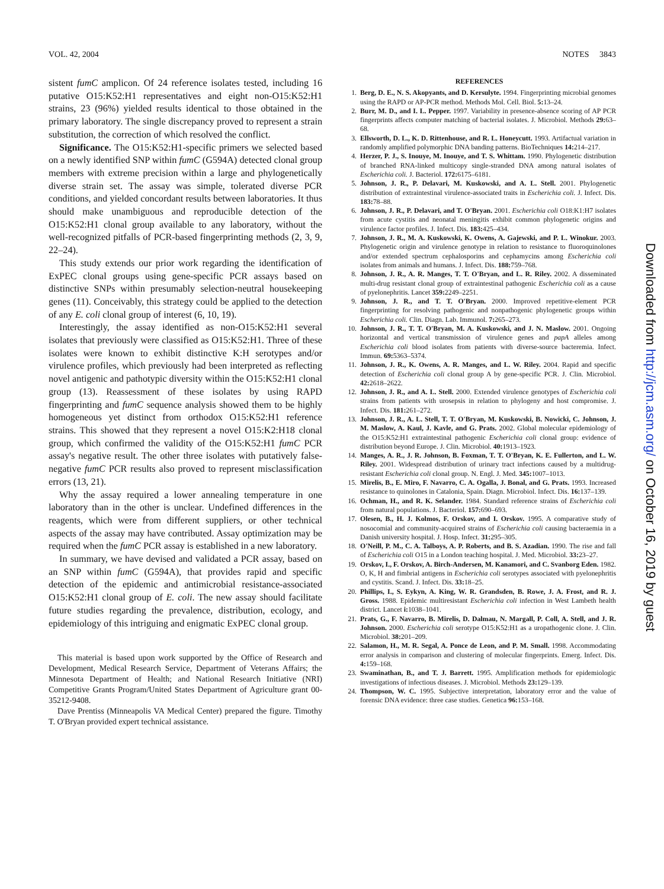VOL. 42, 2004 NOTES 3843
sistent fumC amplicon. Of 24 reference isolates tested, including 16 putative O15:K52:H1 representatives and eight non-O15:K52:H1 strains, 23 (96%) yielded results identical to those obtained in the primary laboratory. The single discrepancy proved to represent a strain substitution, the correction of which resolved the conflict.
Significance. The O15:K52:H1-specific primers we selected based on a newly identified SNP within fumC (G594A) detected clonal group members with extreme precision within a large and phylogenetically diverse strain set. The assay was simple, tolerated diverse PCR conditions, and yielded concordant results between laboratories. It thus should make unambiguous and reproducible detection of the O15:K52:H1 clonal group available to any laboratory, without the well-recognized pitfalls of PCR-based fingerprinting methods (2, 3, 9, 22–24).
This study extends our prior work regarding the identification of ExPEC clonal groups using gene-specific PCR assays based on distinctive SNPs within presumably selection-neutral housekeeping genes (11). Conceivably, this strategy could be applied to the detection of any E. coli clonal group of interest (6, 10, 19).
Interestingly, the assay identified as non-O15:K52:H1 several isolates that previously were classified as O15:K52:H1. Three of these isolates were known to exhibit distinctive K:H serotypes and/or virulence profiles, which previously had been interpreted as reflecting novel antigenic and pathotypic diversity within the O15:K52:H1 clonal group (13). Reassessment of these isolates by using RAPD fingerprinting and fumC sequence analysis showed them to be highly homogeneous yet distinct from orthodox O15:K52:H1 reference strains. This showed that they represent a novel O15:K2:H18 clonal group, which confirmed the validity of the O15:K52:H1 fumC PCR assay's negative result. The other three isolates with putatively false-negative fumC PCR results also proved to represent misclassification errors (13, 21).
Why the assay required a lower annealing temperature in one laboratory than in the other is unclear. Undefined differences in the reagents, which were from different suppliers, or other technical aspects of the assay may have contributed. Assay optimization may be required when the fumC PCR assay is established in a new laboratory.
In summary, we have devised and validated a PCR assay, based on an SNP within fumC (G594A), that provides rapid and specific detection of the epidemic and antimicrobial resistance-associated O15:K52:H1 clonal group of E. coli. The new assay should facilitate future studies regarding the prevalence, distribution, ecology, and epidemiology of this intriguing and enigmatic ExPEC clonal group.
This material is based upon work supported by the Office of Research and Development, Medical Research Service, Department of Veterans Affairs; the Minnesota Department of Health; and National Research Initiative (NRI) Competitive Grants Program/United States Department of Agriculture grant 00-35212-9408.
Dave Prentiss (Minneapolis VA Medical Center) prepared the figure. Timothy T. O'Bryan provided expert technical assistance.
REFERENCES
1. Berg, D. E., N. S. Akopyants, and D. Kersulyte. 1994. Fingerprinting microbial genomes using the RAPD or AP-PCR method. Methods Mol. Cell. Biol. 5: 13–24.
2. Burr, M. D., and I. L. Pepper. 1997. Variability in presence-absence scoring of AP PCR fingerprints affects computer matching of bacterial isolates. J. Microbiol. Methods 29: 63–68.
3. Ellsworth, D. L., K. D. Rittenhouse, and R. L. Honeycutt. 1993. Artifactual variation in randomly amplified polymorphic DNA banding patterns. BioTechniques 14: 214–217.
4. Herzer, P. J., S. Inouye, M. Inouye, and T. S. Whittam. 1990. Phylogenetic distribution of branched RNA-linked multicopy single-stranded DNA among natural isolates of Escherichia coli. J. Bacteriol. 172: 6175–6181.
5. Johnson, J. R., P. Delavari, M. Kuskowski, and A. L. Stell. 2001. Phylogenetic distribution of extraintestinal virulence-associated traits in Escherichia coli. J. Infect. Dis. 183: 78–88.
6. Johnson, J. R., P. Delavari, and T. O'Bryan. 2001. Escherichia coli O18:K1:H7 isolates from acute cystitis and neonatal meningitis exhibit common phylogenetic origins and virulence factor profiles. J. Infect. Dis. 183: 425–434.
7. Johnson, J. R., M. A. Kuskowski, K. Owens, A. Gajewski, and P. L. Winokur. 2003. Phylogenetic origin and virulence genotype in relation to resistance to fluoroquinolones and/or extended spectrum cephalosporins and cephamycins among Escherichia coli isolates from animals and humans. J. Infect. Dis. 188: 759–768.
8. Johnson, J. R., A. R. Manges, T. T. O'Bryan, and L. R. Riley. 2002. A disseminated multi-drug resistant clonal group of extraintestinal pathogenic Escherichia coli as a cause of pyelonephritis. Lancet 359: 2249–2251.
9. Johnson, J. R., and T. T. O'Bryan. 2000. Improved repetitive-element PCR fingerprinting for resolving pathogenic and nonpathogenic phylogenetic groups within Escherichia coli. Clin. Diagn. Lab. Immunol. 7: 265–273.
10. Johnson, J. R., T. T. O'Bryan, M. A. Kuskowski, and J. N. Maslow. 2001. Ongoing horizontal and vertical transmission of virulence genes and papA alleles among Escherichia coli blood isolates from patients with diverse-source bacteremia. Infect. Immun. 69: 5363–5374.
11. Johnson, J. R., K. Owens, A. R. Manges, and L. W. Riley. 2004. Rapid and specific detection of Escherichia coli clonal group A by gene-specific PCR. J. Clin. Microbiol. 42: 2618–2622.
12. Johnson, J. R., and A. L. Stell. 2000. Extended virulence genotypes of Escherichia coli strains from patients with urosepsis in relation to phylogeny and host compromise. J. Infect. Dis. 181: 261–272.
13. Johnson, J. R., A. L. Stell, T. T. O'Bryan, M. Kuskowski, B. Nowicki, C. Johnson, J. M. Maslow, A. Kaul, J. Kavle, and G. Prats. 2002. Global molecular epidemiology of the O15:K52:H1 extraintestinal pathogenic Escherichia coli clonal group: evidence of distribution beyond Europe. J. Clin. Microbiol. 40: 1913–1923.
14. Manges, A. R., J. R. Johnson, B. Foxman, T. T. O'Bryan, K. E. Fullerton, and L. W. Riley. 2001. Widespread distribution of urinary tract infections caused by a multidrug-resistant Escherichia coli clonal group. N. Engl. J. Med. 345: 1007–1013.
15. Mirelis, B., E. Miro, F. Navarro, C. A. Ogalla, J. Bonal, and G. Prats. 1993. Increased resistance to quinolones in Catalonia, Spain. Diagn. Microbiol. Infect. Dis. 16: 137–139.
16. Ochman, H., and R. K. Selander. 1984. Standard reference strains of Escherichia coli from natural populations. J. Bacteriol. 157: 690–693.
17. Olesen, B., H. J. Kolmos, F. Orskov, and I. Orskov. 1995. A comparative study of nosocomial and community-acquired strains of Escherichia coli causing bacteraemia in a Danish university hospital. J. Hosp. Infect. 31: 295–305.
18. O'Neill, P. M., C. A. Talboys, A. P. Roberts, and B. S. Azadian. 1990. The rise and fall of Escherichia coli O15 in a London teaching hospital. J. Med. Microbiol. 33: 23–27.
19. Orskov, I., F. Orskov, A. Birch-Andersen, M. Kanamori, and C. Svanborg Eden. 1982. O, K, H and fimbrial antigens in Escherichia coli serotypes associated with pyelonephritis and cystitis. Scand. J. Infect. Dis. 33: 18–25.
20. Phillips, I., S. Eykyn, A. King, W. R. Grandsden, B. Rowe, J. A. Frost, and R. J. Gross. 1988. Epidemic multiresistant Escherichia coli infection in West Lambeth health district. Lancet i: 1038–1041.
21. Prats, G., F. Navarro, B. Mirelis, D. Dalmau, N. Margall, P. Coll, A. Stell, and J. R. Johnson. 2000. Escherichia coli serotype O15:K52:H1 as a uropathogenic clone. J. Clin. Microbiol. 38: 201–209.
22. Salamon, H., M. R. Segal, A. Ponce de Leon, and P. M. Small. 1998. Accommodating error analysis in comparison and clustering of molecular fingerprints. Emerg. Infect. Dis. 4: 159–168.
23. Swaminathan, B., and T. J. Barrett. 1995. Amplification methods for epidemiologic investigations of infectious diseases. J. Microbiol. Methods 23: 129–139.
24. Thompson, W. C. 1995. Subjective interpretation, laboratory error and the value of forensic DNA evidence: three case studies. Genetica 96: 153–168.
Downloaded from http://jcm.asm.org/ on October 16, 2019 by guest